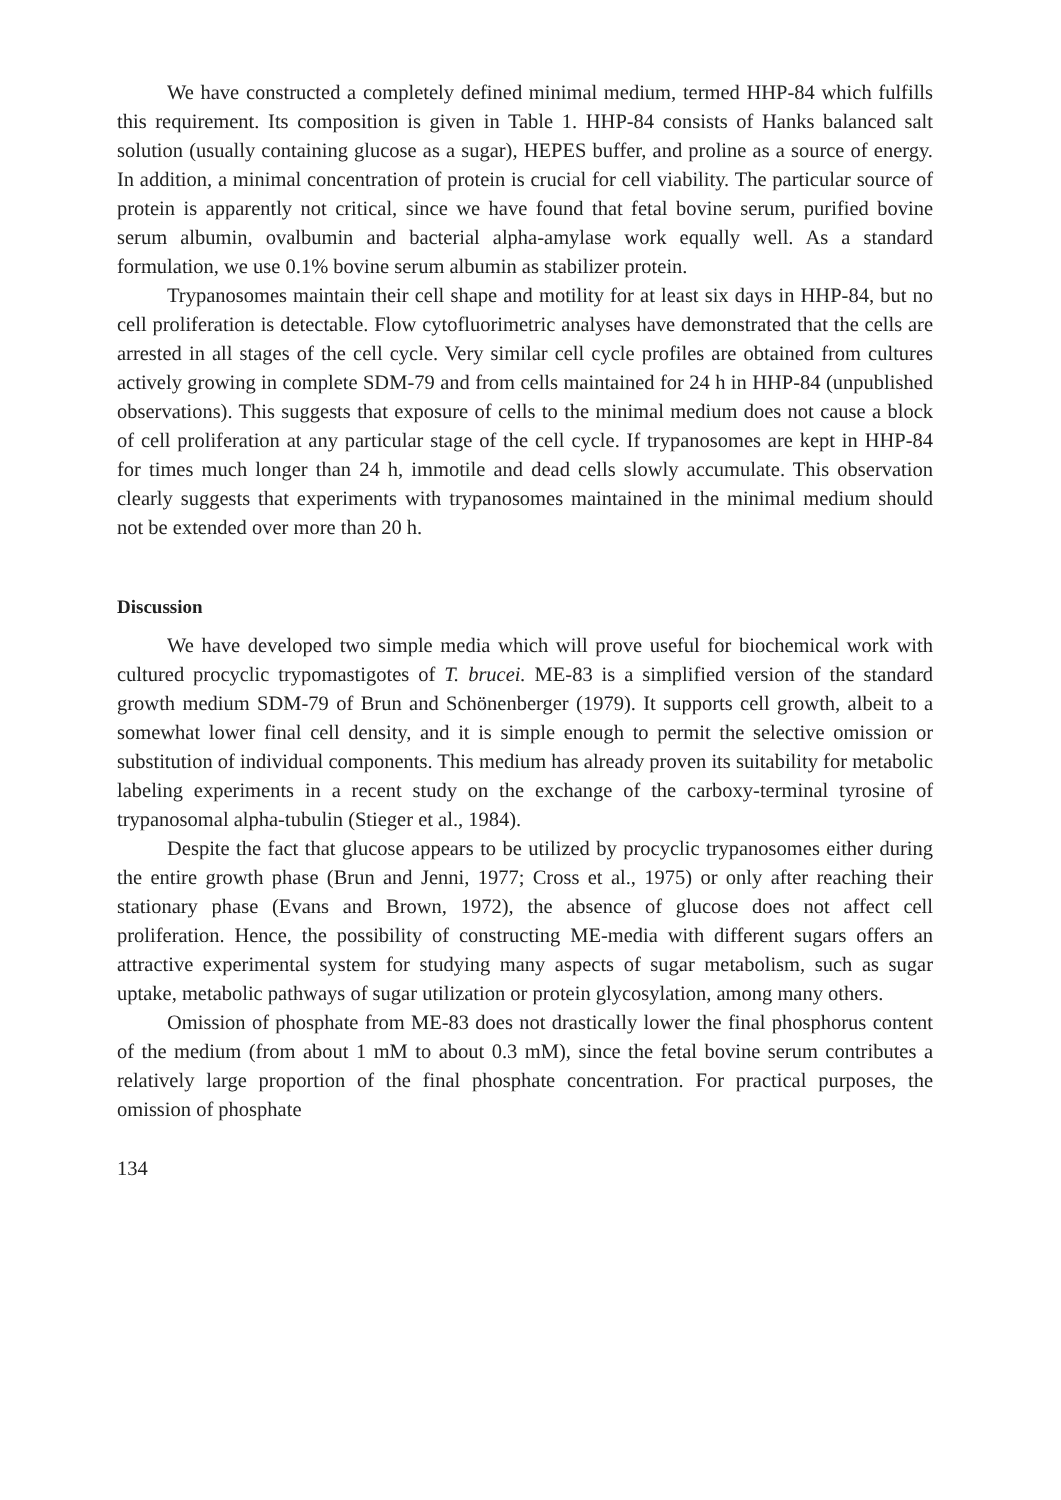We have constructed a completely defined minimal medium, termed HHP-84 which fulfills this requirement. Its composition is given in Table 1. HHP-84 consists of Hanks balanced salt solution (usually containing glucose as a sugar), HEPES buffer, and proline as a source of energy. In addition, a minimal concentration of protein is crucial for cell viability. The particular source of protein is apparently not critical, since we have found that fetal bovine serum, purified bovine serum albumin, ovalbumin and bacterial alpha-amylase work equally well. As a standard formulation, we use 0.1% bovine serum albumin as stabilizer protein.
Trypanosomes maintain their cell shape and motility for at least six days in HHP-84, but no cell proliferation is detectable. Flow cytofluorimetric analyses have demonstrated that the cells are arrested in all stages of the cell cycle. Very similar cell cycle profiles are obtained from cultures actively growing in complete SDM-79 and from cells maintained for 24 h in HHP-84 (unpublished observations). This suggests that exposure of cells to the minimal medium does not cause a block of cell proliferation at any particular stage of the cell cycle. If trypanosomes are kept in HHP-84 for times much longer than 24 h, immotile and dead cells slowly accumulate. This observation clearly suggests that experiments with trypanosomes maintained in the minimal medium should not be extended over more than 20 h.
Discussion
We have developed two simple media which will prove useful for biochemical work with cultured procyclic trypomastigotes of T. brucei. ME-83 is a simplified version of the standard growth medium SDM-79 of Brun and Schönenberger (1979). It supports cell growth, albeit to a somewhat lower final cell density, and it is simple enough to permit the selective omission or substitution of individual components. This medium has already proven its suitability for metabolic labeling experiments in a recent study on the exchange of the carboxy-terminal tyrosine of trypanosomal alpha-tubulin (Stieger et al., 1984).
Despite the fact that glucose appears to be utilized by procyclic trypanosomes either during the entire growth phase (Brun and Jenni, 1977; Cross et al., 1975) or only after reaching their stationary phase (Evans and Brown, 1972), the absence of glucose does not affect cell proliferation. Hence, the possibility of constructing ME-media with different sugars offers an attractive experimental system for studying many aspects of sugar metabolism, such as sugar uptake, metabolic pathways of sugar utilization or protein glycosylation, among many others.
Omission of phosphate from ME-83 does not drastically lower the final phosphorus content of the medium (from about 1 mM to about 0.3 mM), since the fetal bovine serum contributes a relatively large proportion of the final phosphate concentration. For practical purposes, the omission of phosphate
134